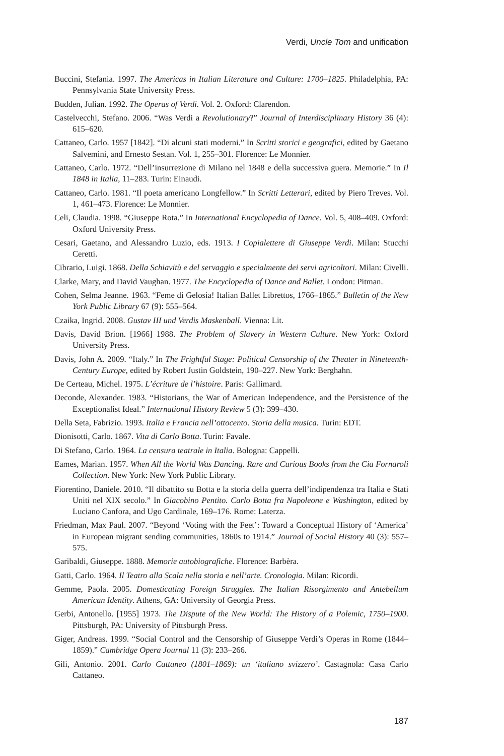Verdi, Uncle Tom and unification
Buccini, Stefania. 1997. The Americas in Italian Literature and Culture: 1700–1825. Philadelphia, PA: Pennsylvania State University Press.
Budden, Julian. 1992. The Operas of Verdi. Vol. 2. Oxford: Clarendon.
Castelvecchi, Stefano. 2006. “Was Verdi a Revolutionary?” Journal of Interdisciplinary History 36 (4): 615–620.
Cattaneo, Carlo. 1957 [1842]. “Di alcuni stati moderni.” In Scritti storici e geografici, edited by Gaetano Salvemini, and Ernesto Sestan. Vol. 1, 255–301. Florence: Le Monnier.
Cattaneo, Carlo. 1972. “Dell’insurrezione di Milano nel 1848 e della successiva guera. Memorie.” In Il 1848 in Italia, 11–283. Turin: Einaudi.
Cattaneo, Carlo. 1981. “Il poeta americano Longfellow.” In Scritti Letterari, edited by Piero Treves. Vol. 1, 461–473. Florence: Le Monnier.
Celi, Claudia. 1998. “Giuseppe Rota.” In International Encyclopedia of Dance. Vol. 5, 408–409. Oxford: Oxford University Press.
Cesari, Gaetano, and Alessandro Luzio, eds. 1913. I Copialettere di Giuseppe Verdi. Milan: Stucchi Ceretti.
Cibrario, Luigi. 1868. Della Schiavitù e del servaggio e specialmente dei servi agricoltori. Milan: Civelli.
Clarke, Mary, and David Vaughan. 1977. The Encyclopedia of Dance and Ballet. London: Pitman.
Cohen, Selma Jeanne. 1963. “Feme di Gelosia! Italian Ballet Librettos, 1766–1865.” Bulletin of the New York Public Library 67 (9): 555–564.
Czaika, Ingrid. 2008. Gustav III und Verdis Maskenball. Vienna: Lit.
Davis, David Brion. [1966] 1988. The Problem of Slavery in Western Culture. New York: Oxford University Press.
Davis, John A. 2009. “Italy.” In The Frightful Stage: Political Censorship of the Theater in Nineteenth-Century Europe, edited by Robert Justin Goldstein, 190–227. New York: Berghahn.
De Certeau, Michel. 1975. L’écriture de l’histoire. Paris: Gallimard.
Deconde, Alexander. 1983. “Historians, the War of American Independence, and the Persistence of the Exceptionalist Ideal.” International History Review 5 (3): 399–430.
Della Seta, Fabrizio. 1993. Italia e Francia nell’ottocento. Storia della musica. Turin: EDT.
Dionisotti, Carlo. 1867. Vita di Carlo Botta. Turin: Favale.
Di Stefano, Carlo. 1964. La censura teatrale in Italia. Bologna: Cappelli.
Eames, Marian. 1957. When All the World Was Dancing. Rare and Curious Books from the Cia Fornaroli Collection. New York: New York Public Library.
Fiorentino, Daniele. 2010. “Il dibattito su Botta e la storia della guerra dell’indipendenza tra Italia e Stati Uniti nel XIX secolo.” In Giacobino Pentito. Carlo Botta fra Napoleone e Washington, edited by Luciano Canfora, and Ugo Cardinale, 169–176. Rome: Laterza.
Friedman, Max Paul. 2007. “Beyond ‘Voting with the Feet’: Toward a Conceptual History of ‘America’ in European migrant sending communities, 1860s to 1914.” Journal of Social History 40 (3): 557–575.
Garibaldi, Giuseppe. 1888. Memorie autobiografiche. Florence: Barbèra.
Gatti, Carlo. 1964. Il Teatro alla Scala nella storia e nell’arte. Cronologia. Milan: Ricordi.
Gemme, Paola. 2005. Domesticating Foreign Struggles. The Italian Risorgimento and Antebellum American Identity. Athens, GA: University of Georgia Press.
Gerbi, Antonello. [1955] 1973. The Dispute of the New World: The History of a Polemic, 1750–1900. Pittsburgh, PA: University of Pittsburgh Press.
Giger, Andreas. 1999. “Social Control and the Censorship of Giuseppe Verdi’s Operas in Rome (1844–1859).” Cambridge Opera Journal 11 (3): 233–266.
Gili, Antonio. 2001. Carlo Cattaneo (1801–1869): un ‘italiano svizzero’. Castagnola: Casa Carlo Cattaneo.
187